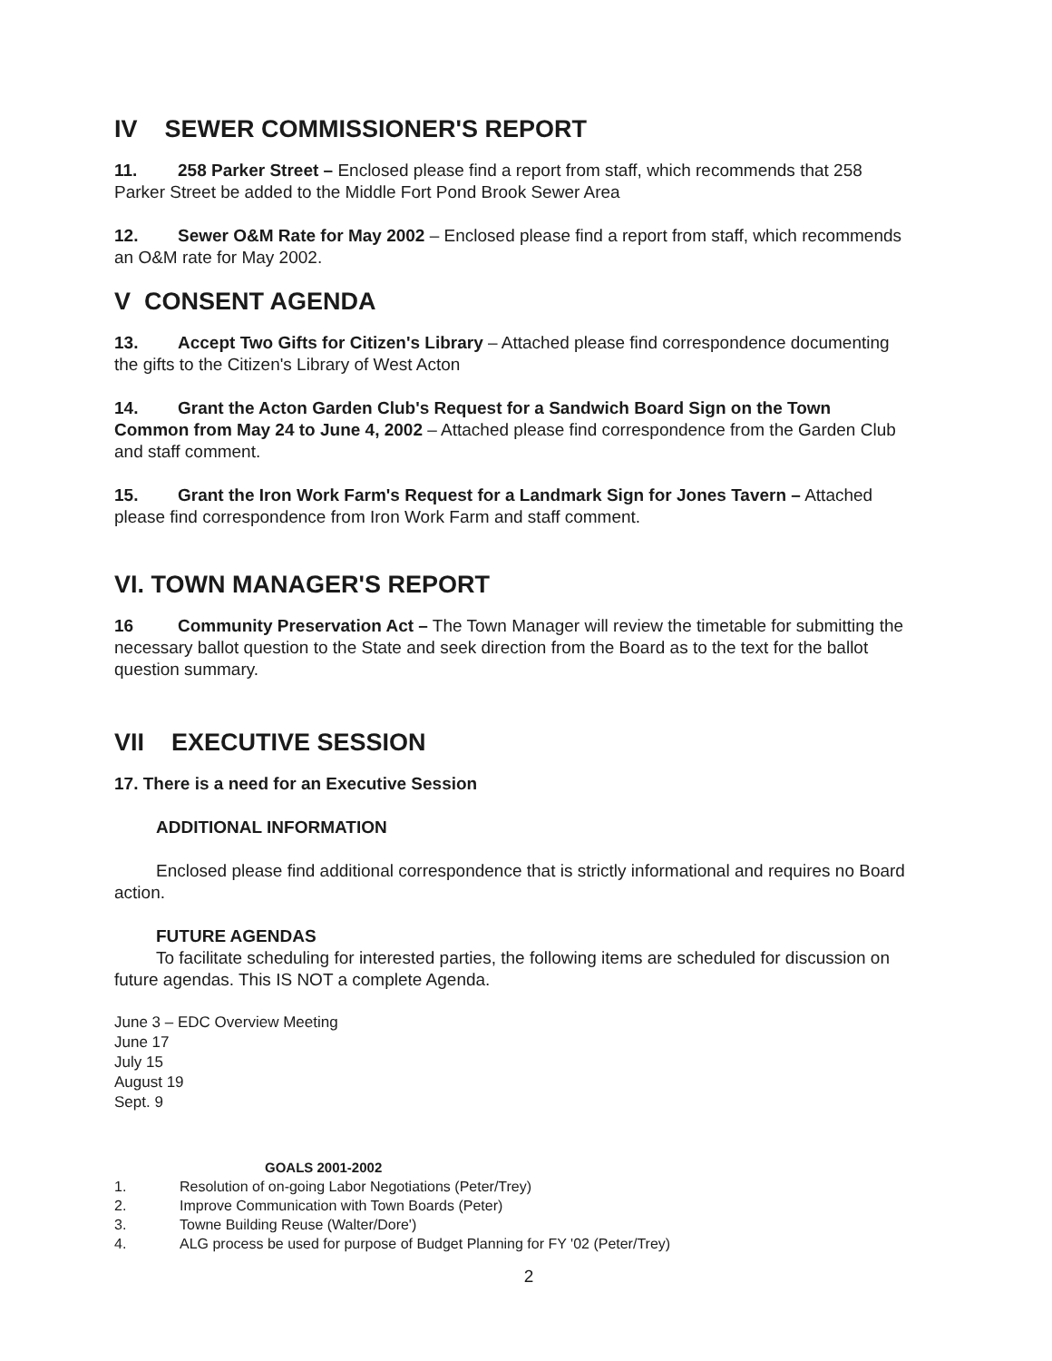IV SEWER COMMISSIONER'S REPORT
11. 258 Parker Street – Enclosed please find a report from staff, which recommends that 258 Parker Street be added to the Middle Fort Pond Brook Sewer Area
12. Sewer O&M Rate for May 2002 – Enclosed please find a report from staff, which recommends an O&M rate for May 2002.
V CONSENT AGENDA
13. Accept Two Gifts for Citizen's Library – Attached please find correspondence documenting the gifts to the Citizen's Library of West Acton
14. Grant the Acton Garden Club's Request for a Sandwich Board Sign on the Town Common from May 24 to June 4, 2002 – Attached please find correspondence from the Garden Club and staff comment.
15. Grant the Iron Work Farm's Request for a Landmark Sign for Jones Tavern – Attached please find correspondence from Iron Work Farm and staff comment.
VI. TOWN MANAGER'S REPORT
16 Community Preservation Act – The Town Manager will review the timetable for submitting the necessary ballot question to the State and seek direction from the Board as to the text for the ballot question summary.
VII EXECUTIVE SESSION
17. There is a need for an Executive Session
ADDITIONAL INFORMATION
Enclosed please find additional correspondence that is strictly informational and requires no Board action.
FUTURE AGENDAS
To facilitate scheduling for interested parties, the following items are scheduled for discussion on future agendas. This IS NOT a complete Agenda.
June 3 – EDC Overview Meeting
June 17
July 15
August 19
Sept. 9
GOALS 2001-2002
1. Resolution of on-going Labor Negotiations (Peter/Trey)
2. Improve Communication with Town Boards (Peter)
3. Towne Building Reuse (Walter/Dore')
4. ALG process be used for purpose of Budget Planning for FY '02 (Peter/Trey)
2